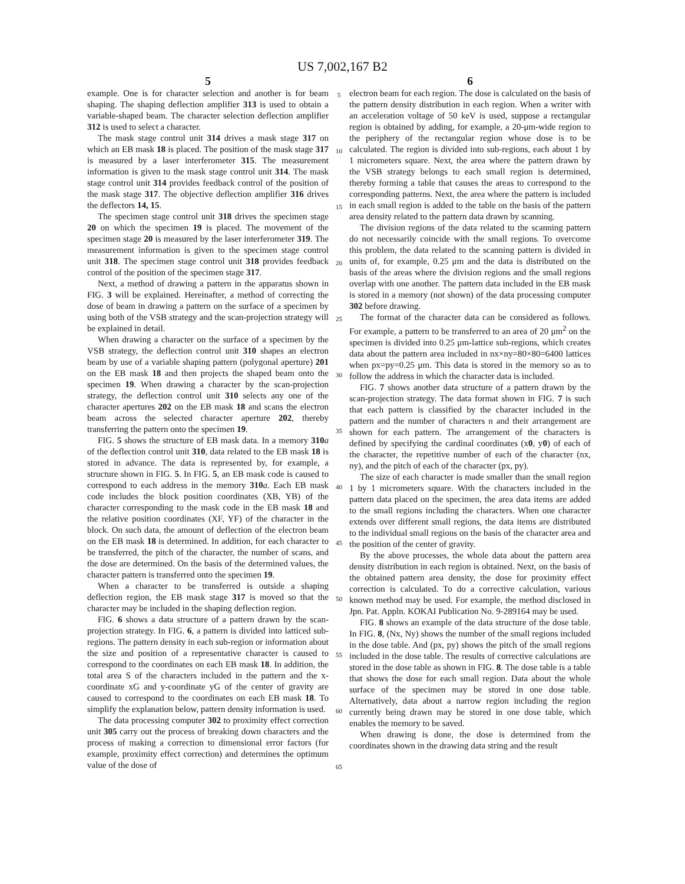US 7,002,167 B2
5
example. One is for character selection and another is for beam shaping. The shaping deflection amplifier 313 is used to obtain a variable-shaped beam. The character selection deflection amplifier 312 is used to select a character.
The mask stage control unit 314 drives a mask stage 317 on which an EB mask 18 is placed. The position of the mask stage 317 is measured by a laser interferometer 315. The measurement information is given to the mask stage control unit 314. The mask stage control unit 314 provides feedback control of the position of the mask stage 317. The objective deflection amplifier 316 drives the deflectors 14, 15.
The specimen stage control unit 318 drives the specimen stage 20 on which the specimen 19 is placed. The movement of the specimen stage 20 is measured by the laser interferometer 319. The measurement information is given to the specimen stage control unit 318. The specimen stage control unit 318 provides feedback control of the position of the specimen stage 317.
Next, a method of drawing a pattern in the apparatus shown in FIG. 3 will be explained. Hereinafter, a method of correcting the dose of beam in drawing a pattern on the surface of a specimen by using both of the VSB strategy and the scan-projection strategy will be explained in detail.
When drawing a character on the surface of a specimen by the VSB strategy, the deflection control unit 310 shapes an electron beam by use of a variable shaping pattern (polygonal aperture) 201 on the EB mask 18 and then projects the shaped beam onto the specimen 19. When drawing a character by the scan-projection strategy, the deflection control unit 310 selects any one of the character apertures 202 on the EB mask 18 and scans the electron beam across the selected character aperture 202, thereby transferring the pattern onto the specimen 19.
FIG. 5 shows the structure of EB mask data. In a memory 310 a of the deflection control unit 310, data related to the EB mask 18 is stored in advance. The data is represented by, for example, a structure shown in FIG. 5. In FIG. 5, an EB mask code is caused to correspond to each address in the memory 310 a. Each EB mask code includes the block position coordinates (XB, YB) of the character corresponding to the mask code in the EB mask 18 and the relative position coordinates (XF, YF) of the character in the block. On such data, the amount of deflection of the electron beam on the EB mask 18 is determined. In addition, for each character to be transferred, the pitch of the character, the number of scans, and the dose are determined. On the basis of the determined values, the character pattern is transferred onto the specimen 19.
When a character to be transferred is outside a shaping deflection region, the EB mask stage 317 is moved so that the character may be included in the shaping deflection region.
FIG. 6 shows a data structure of a pattern drawn by the scan-projection strategy. In FIG. 6, a pattern is divided into latticed sub-regions. The pattern density in each sub-region or information about the size and position of a representative character is caused to correspond to the coordinates on each EB mask 18. In addition, the total area S of the characters included in the pattern and the x-coordinate xG and y-coordinate yG of the center of gravity are caused to correspond to the coordinates on each EB mask 18. To simplify the explanation below, pattern density information is used.
The data processing computer 302 to proximity effect correction unit 305 carry out the process of breaking down characters and the process of making a correction to dimensional error factors (for example, proximity effect correction) and determines the optimum value of the dose of
5
10
15
20
25
30
35
40
45
50
55
60
65
6
electron beam for each region. The dose is calculated on the basis of the pattern density distribution in each region. When a writer with an acceleration voltage of 50 keV is used, suppose a rectangular region is obtained by adding, for example, a 20-μm-wide region to the periphery of the rectangular region whose dose is to be calculated. The region is divided into sub-regions, each about 1 by 1 micrometers square. Next, the area where the pattern drawn by the VSB strategy belongs to each small region is determined, thereby forming a table that causes the areas to correspond to the corresponding patterns. Next, the area where the pattern is included in each small region is added to the table on the basis of the pattern area density related to the pattern data drawn by scanning.
The division regions of the data related to the scanning pattern do not necessarily coincide with the small regions. To overcome this problem, the data related to the scanning pattern is divided in units of, for example, 0.25 μm and the data is distributed on the basis of the areas where the division regions and the small regions overlap with one another. The pattern data included in the EB mask is stored in a memory (not shown) of the data processing computer 302 before drawing.
The format of the character data can be considered as follows. For example, a pattern to be transferred to an area of 20 μm<sup>2</sup> on the specimen is divided into 0.25 μm-lattice sub-regions, which creates data about the pattern area included in nx×ny=80×80=6400 lattices when px=py=0.25 μm. This data is stored in the memory so as to follow the address in which the character data is included.
FIG. 7 shows another data structure of a pattern drawn by the scan-projection strategy. The data format shown in FIG. 7 is such that each pattern is classified by the character included in the pattern and the number of characters n and their arrangement are shown for each pattern. The arrangement of the characters is defined by specifying the cardinal coordinates (x0, y0) of each of the character, the repetitive number of each of the character (nx, ny), and the pitch of each of the character (px, py).
The size of each character is made smaller than the small region 1 by 1 micrometers square. With the characters included in the pattern data placed on the specimen, the area data items are added to the small regions including the characters. When one character extends over different small regions, the data items are distributed to the individual small regions on the basis of the character area and the position of the center of gravity.
By the above processes, the whole data about the pattern area density distribution in each region is obtained. Next, on the basis of the obtained pattern area density, the dose for proximity effect correction is calculated. To do a corrective calculation, various known method may be used. For example, the method disclosed in Jpn. Pat. Appln. KOKAI Publication No. 9-289164 may be used.
FIG. 8 shows an example of the data structure of the dose table. In FIG. 8, (Nx, Ny) shows the number of the small regions included in the dose table. And (px, py) shows the pitch of the small regions included in the dose table. The results of corrective calculations are stored in the dose table as shown in FIG. 8. The dose table is a table that shows the dose for each small region. Data about the whole surface of the specimen may be stored in one dose table. Alternatively, data about a narrow region including the region currently being drawn may be stored in one dose table, which enables the memory to be saved.
When drawing is done, the dose is determined from the coordinates shown in the drawing data string and the result